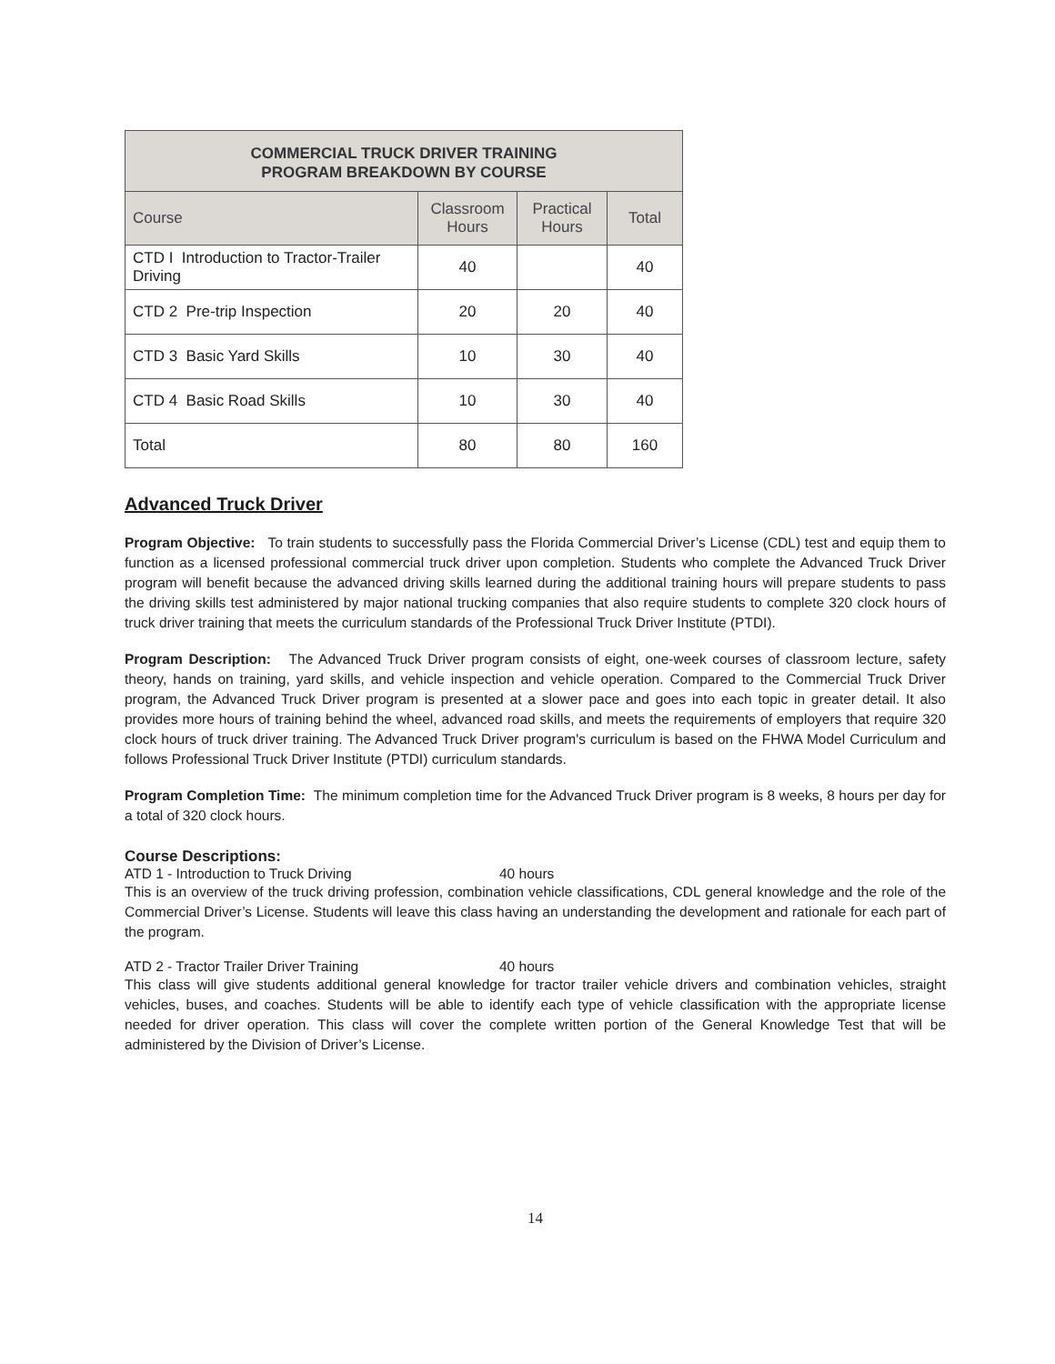| COMMERCIAL TRUCK DRIVER TRAINING PROGRAM BREAKDOWN BY COURSE | | | |
| --- | --- | --- | --- |
| Course | Classroom Hours | Practical Hours | Total |
| CTD I Introduction to Tractor-Trailer Driving | 40 | | 40 |
| CTD 2 Pre-trip Inspection | 20 | 20 | 40 |
| CTD 3 Basic Yard Skills | 10 | 30 | 40 |
| CTD 4 Basic Road Skills | 10 | 30 | 40 |
| Total | 80 | 80 | 160 |
Advanced Truck Driver
Program Objective: To train students to successfully pass the Florida Commercial Driver’s License (CDL) test and equip them to function as a licensed professional commercial truck driver upon completion. Students who complete the Advanced Truck Driver program will benefit because the advanced driving skills learned during the additional training hours will prepare students to pass the driving skills test administered by major national trucking companies that also require students to complete 320 clock hours of truck driver training that meets the curriculum standards of the Professional Truck Driver Institute (PTDI).
Program Description: The Advanced Truck Driver program consists of eight, one-week courses of classroom lecture, safety theory, hands on training, yard skills, and vehicle inspection and vehicle operation. Compared to the Commercial Truck Driver program, the Advanced Truck Driver program is presented at a slower pace and goes into each topic in greater detail. It also provides more hours of training behind the wheel, advanced road skills, and meets the requirements of employers that require 320 clock hours of truck driver training. The Advanced Truck Driver program's curriculum is based on the FHWA Model Curriculum and follows Professional Truck Driver Institute (PTDI) curriculum standards.
Program Completion Time: The minimum completion time for the Advanced Truck Driver program is 8 weeks, 8 hours per day for a total of 320 clock hours.
Course Descriptions:
ATD 1 - Introduction to Truck Driving 40 hours
This is an overview of the truck driving profession, combination vehicle classifications, CDL general knowledge and the role of the Commercial Driver’s License. Students will leave this class having an understanding the development and rationale for each part of the program.
ATD 2 - Tractor Trailer Driver Training 40 hours
This class will give students additional general knowledge for tractor trailer vehicle drivers and combination vehicles, straight vehicles, buses, and coaches. Students will be able to identify each type of vehicle classification with the appropriate license needed for driver operation. This class will cover the complete written portion of the General Knowledge Test that will be administered by the Division of Driver’s License.
14